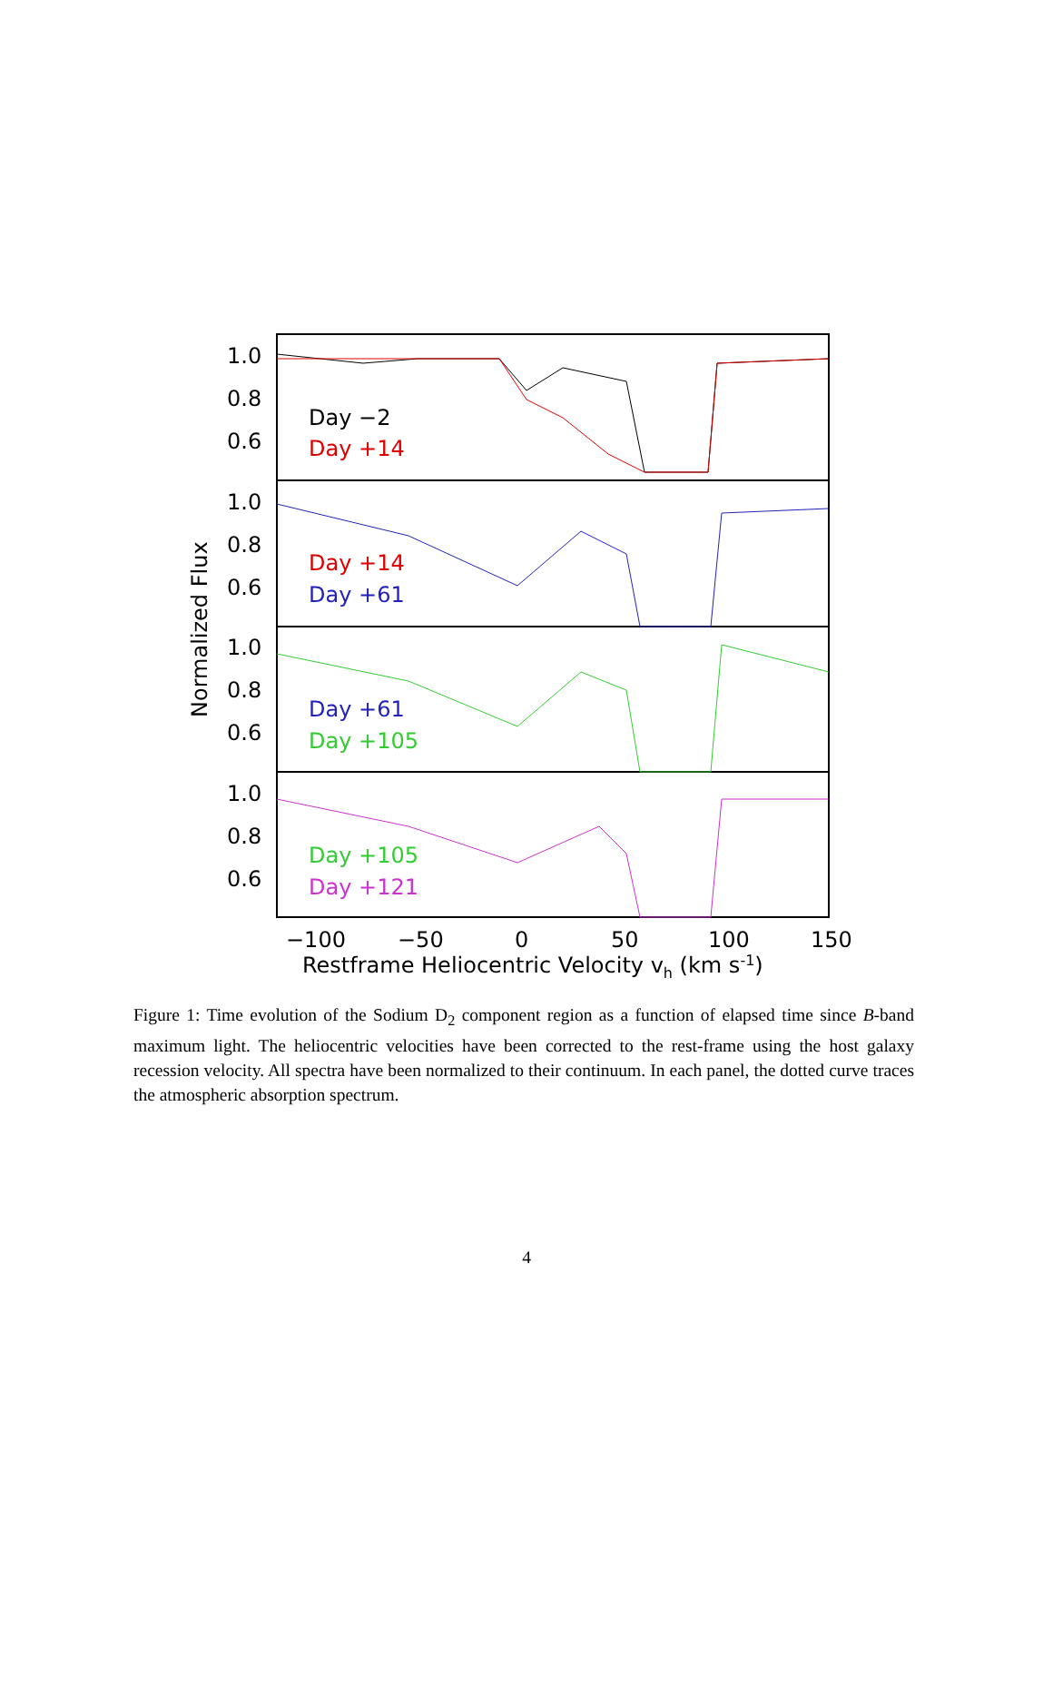1.0
0.8
0.6
1.0
0.8
0.6
1.0
0.8
0.6
1.0
0.8
0.6
−100
−50
0
50
100
150
Restframe Heliocentric Velocity vh (km s-1)
Normalized Flux
Day −2
Day +14
Day +14
Day +61
Day +61
Day +105
Day +105
Day +121
Figure 1: Time evolution of the Sodium D<sub>2</sub> component region as a function of elapsed time since B-band maximum light. The heliocentric velocities have been corrected to the rest-frame using the host galaxy recession velocity. All spectra have been normalized to their continuum. In each panel, the dotted curve traces the atmospheric absorption spectrum.
4